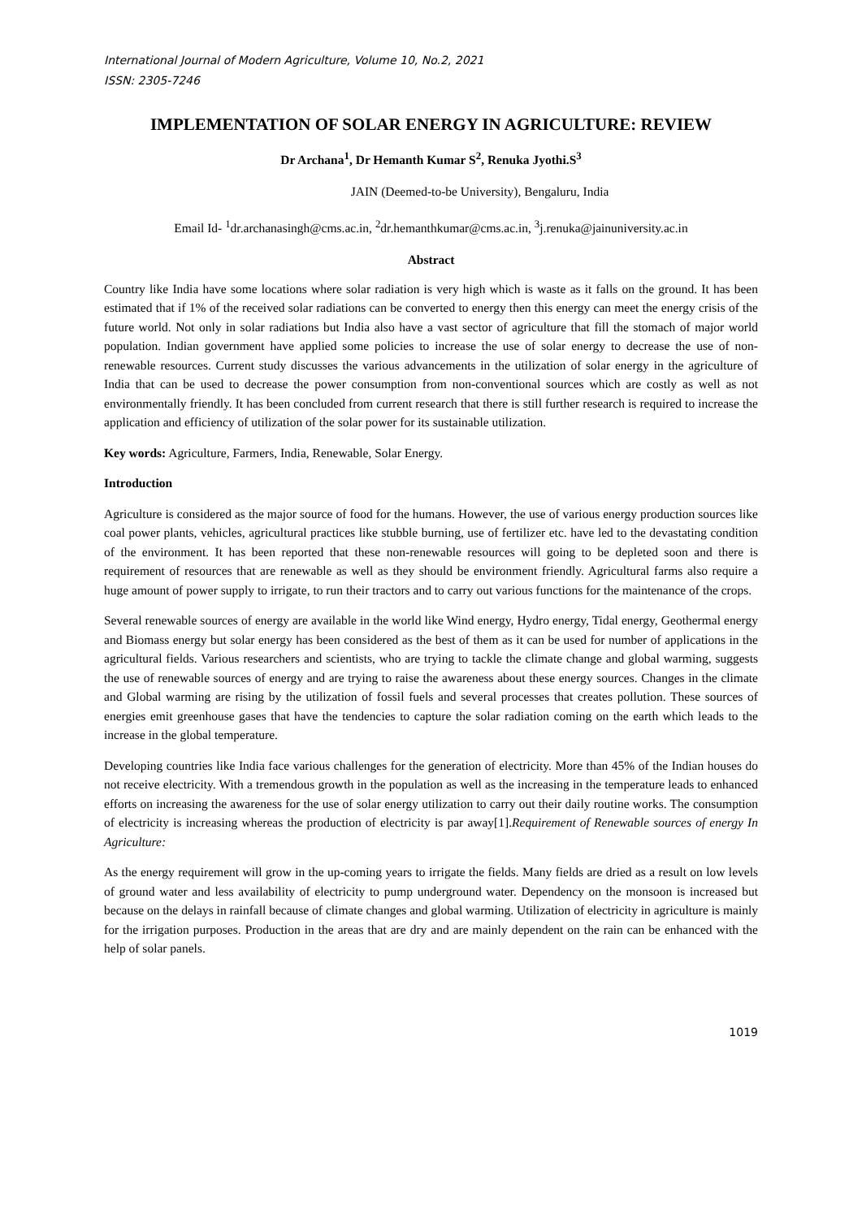International Journal of Modern Agriculture, Volume 10, No.2, 2021
ISSN: 2305-7246
IMPLEMENTATION OF SOLAR ENERGY IN AGRICULTURE: REVIEW
Dr Archana<sup>1</sup>, Dr Hemanth Kumar S<sup>2</sup>, Renuka Jyothi.S<sup>3</sup>
JAIN (Deemed-to-be University), Bengaluru, India
Email Id- <sup>1</sup>dr.archanasingh@cms.ac.in, <sup>2</sup>dr.hemanthkumar@cms.ac.in, <sup>3</sup>j.renuka@jainuniversity.ac.in
Abstract
Country like India have some locations where solar radiation is very high which is waste as it falls on the ground. It has been estimated that if 1% of the received solar radiations can be converted to energy then this energy can meet the energy crisis of the future world. Not only in solar radiations but India also have a vast sector of agriculture that fill the stomach of major world population. Indian government have applied some policies to increase the use of solar energy to decrease the use of non-renewable resources. Current study discusses the various advancements in the utilization of solar energy in the agriculture of India that can be used to decrease the power consumption from non-conventional sources which are costly as well as not environmentally friendly. It has been concluded from current research that there is still further research is required to increase the application and efficiency of utilization of the solar power for its sustainable utilization.
Key words: Agriculture, Farmers, India, Renewable, Solar Energy.
Introduction
Agriculture is considered as the major source of food for the humans. However, the use of various energy production sources like coal power plants, vehicles, agricultural practices like stubble burning, use of fertilizer etc. have led to the devastating condition of the environment. It has been reported that these non-renewable resources will going to be depleted soon and there is requirement of resources that are renewable as well as they should be environment friendly. Agricultural farms also require a huge amount of power supply to irrigate, to run their tractors and to carry out various functions for the maintenance of the crops.
Several renewable sources of energy are available in the world like Wind energy, Hydro energy, Tidal energy, Geothermal energy and Biomass energy but solar energy has been considered as the best of them as it can be used for number of applications in the agricultural fields. Various researchers and scientists, who are trying to tackle the climate change and global warming, suggests the use of renewable sources of energy and are trying to raise the awareness about these energy sources. Changes in the climate and Global warming are rising by the utilization of fossil fuels and several processes that creates pollution. These sources of energies emit greenhouse gases that have the tendencies to capture the solar radiation coming on the earth which leads to the increase in the global temperature.
Developing countries like India face various challenges for the generation of electricity. More than 45% of the Indian houses do not receive electricity. With a tremendous growth in the population as well as the increasing in the temperature leads to enhanced efforts on increasing the awareness for the use of solar energy utilization to carry out their daily routine works. The consumption of electricity is increasing whereas the production of electricity is par away[1].Requirement of Renewable sources of energy In Agriculture:
As the energy requirement will grow in the up-coming years to irrigate the fields. Many fields are dried as a result on low levels of ground water and less availability of electricity to pump underground water. Dependency on the monsoon is increased but because on the delays in rainfall because of climate changes and global warming. Utilization of electricity in agriculture is mainly for the irrigation purposes. Production in the areas that are dry and are mainly dependent on the rain can be enhanced with the help of solar panels.
1019